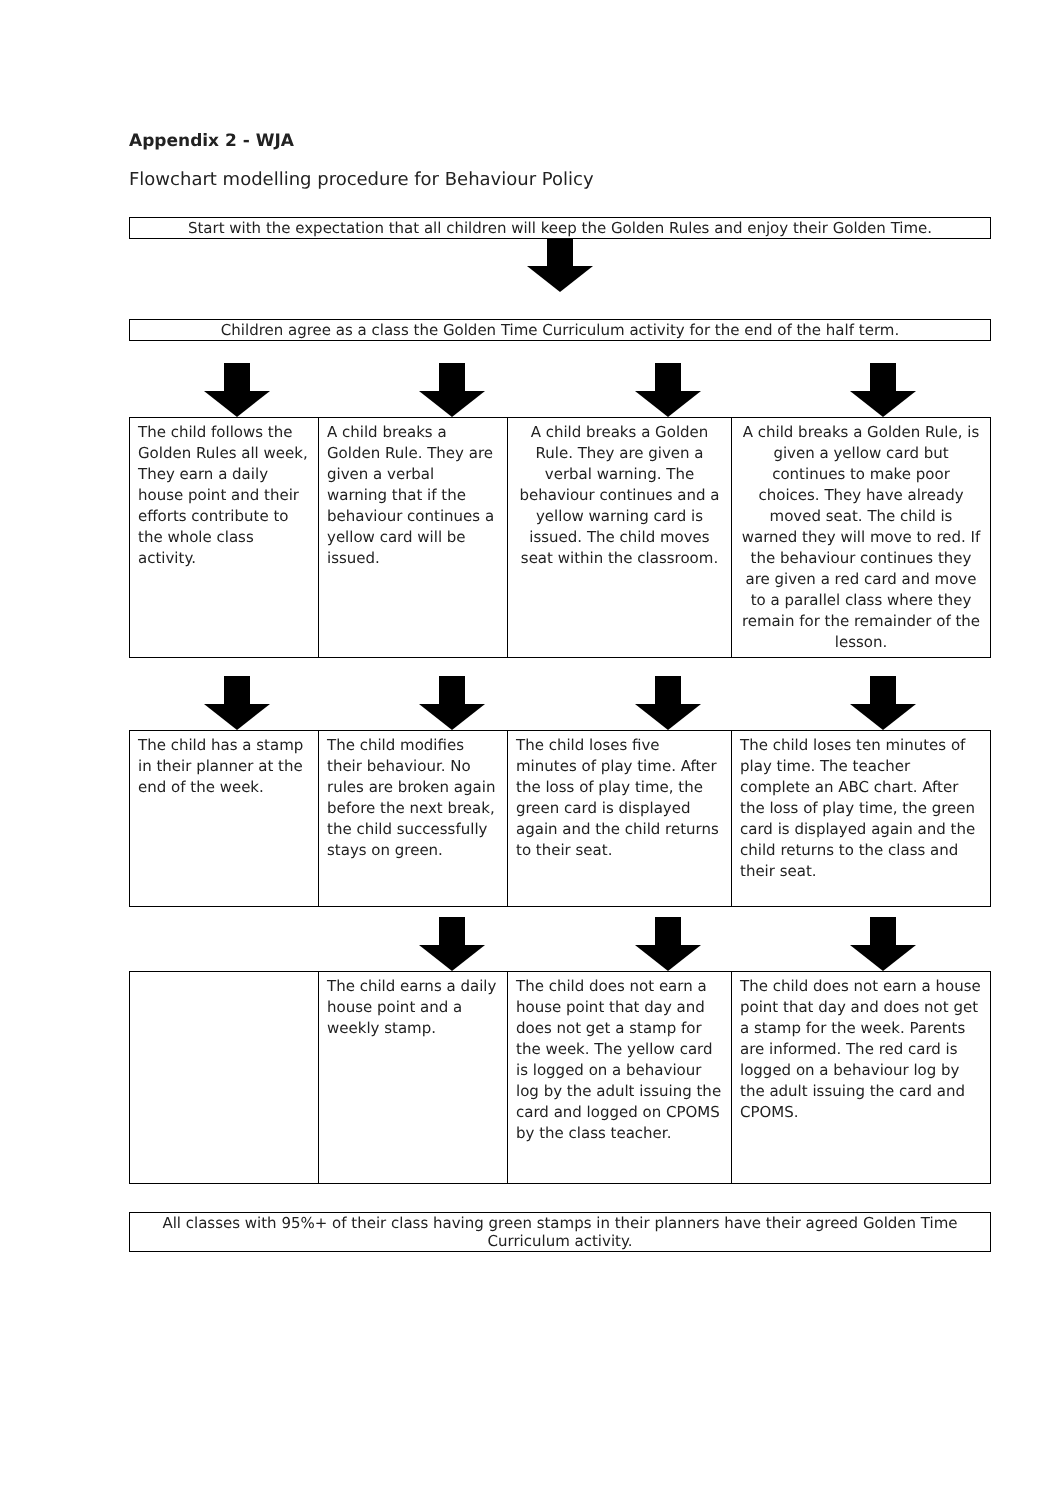Appendix 2 - WJA
Flowchart modelling procedure for Behaviour Policy
Start with the expectation that all children will keep the Golden Rules and enjoy their Golden Time.
Children agree as a class the Golden Time Curriculum activity for the end of the half term.
| The child follows the Golden Rules all week, They earn a daily house point and their efforts contribute to the whole class activity. | A child breaks a Golden Rule. They are given a verbal warning that if the behaviour continues a yellow card will be issued. | A child breaks a Golden Rule. They are given a verbal warning. The behaviour continues and a yellow warning card is issued. The child moves seat within the classroom. | A child breaks a Golden Rule, is given a yellow card but continues to make poor choices. They have already moved seat. The child is warned they will move to red. If the behaviour continues they are given a red card and move to a parallel class where they remain for the remainder of the lesson. |
| The child has a stamp in their planner at the end of the week. | The child modifies their behaviour. No rules are broken again before the next break, the child successfully stays on green. | The child loses five minutes of play time. After the loss of play time, the green card is displayed again and the child returns to their seat. | The child loses ten minutes of play time. The teacher complete an ABC chart. After the loss of play time, the green card is displayed again and the child returns to the class and their seat. |
| | The child earns a daily house point and a weekly stamp. | The child does not earn a house point that day and does not get a stamp for the week. The yellow card is logged on a behaviour log by the adult issuing the card and logged on CPOMS by the class teacher. | The child does not earn a house point that day and does not get a stamp for the week. Parents are informed. The red card is logged on a behaviour log by the adult issuing the card and CPOMS. |
All classes with 95%+ of their class having green stamps in their planners have their agreed Golden Time Curriculum activity.